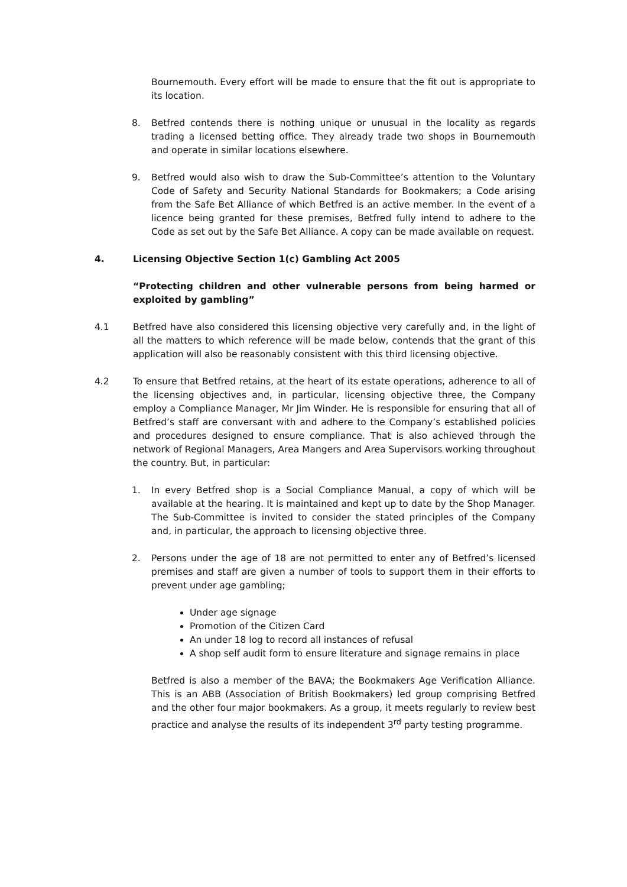Bournemouth. Every effort will be made to ensure that the fit out is appropriate to its location.
8. Betfred contends there is nothing unique or unusual in the locality as regards trading a licensed betting office. They already trade two shops in Bournemouth and operate in similar locations elsewhere.
9. Betfred would also wish to draw the Sub-Committee’s attention to the Voluntary Code of Safety and Security National Standards for Bookmakers; a Code arising from the Safe Bet Alliance of which Betfred is an active member. In the event of a licence being granted for these premises, Betfred fully intend to adhere to the Code as set out by the Safe Bet Alliance. A copy can be made available on request.
4. Licensing Objective Section 1(c) Gambling Act 2005
“Protecting children and other vulnerable persons from being harmed or exploited by gambling”
4.1 Betfred have also considered this licensing objective very carefully and, in the light of all the matters to which reference will be made below, contends that the grant of this application will also be reasonably consistent with this third licensing objective.
4.2 To ensure that Betfred retains, at the heart of its estate operations, adherence to all of the licensing objectives and, in particular, licensing objective three, the Company employ a Compliance Manager, Mr Jim Winder. He is responsible for ensuring that all of Betfred’s staff are conversant with and adhere to the Company’s established policies and procedures designed to ensure compliance. That is also achieved through the network of Regional Managers, Area Mangers and Area Supervisors working throughout the country. But, in particular:
1. In every Betfred shop is a Social Compliance Manual, a copy of which will be available at the hearing. It is maintained and kept up to date by the Shop Manager. The Sub-Committee is invited to consider the stated principles of the Company and, in particular, the approach to licensing objective three.
2. Persons under the age of 18 are not permitted to enter any of Betfred’s licensed premises and staff are given a number of tools to support them in their efforts to prevent under age gambling;
Under age signage
Promotion of the Citizen Card
An under 18 log to record all instances of refusal
A shop self audit form to ensure literature and signage remains in place
Betfred is also a member of the BAVA; the Bookmakers Age Verification Alliance. This is an ABB (Association of British Bookmakers) led group comprising Betfred and the other four major bookmakers. As a group, it meets regularly to review best practice and analyse the results of its independent 3<sup>rd</sup> party testing programme.